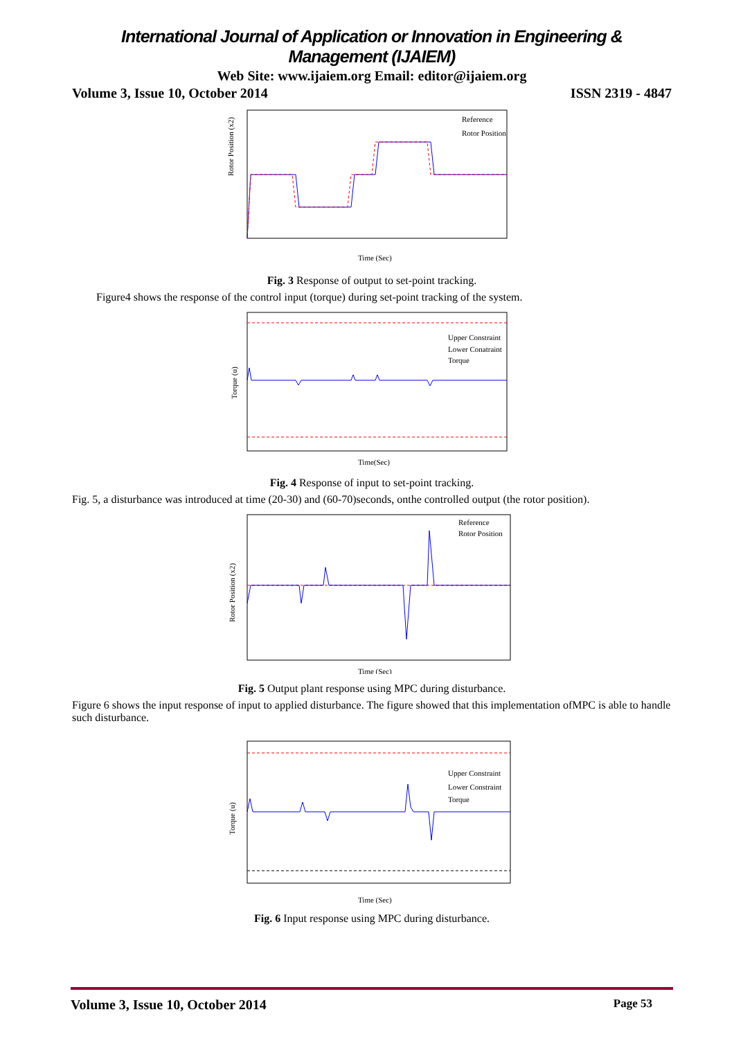International Journal of Application or Innovation in Engineering & Management (IJAIEM)
Web Site: www.ijaiem.org Email: editor@ijaiem.org
Volume 3, Issue 10, October 2014 ISSN 2319 - 4847
Reference
Rotor Position
Time (Sec)
Rotor Position (x2)
Fig. 3 Response of output to set-point tracking.
Figure4 shows the response of the control input (torque) during set-point tracking of the system.
Upper Constraint
Lower Conatraint
Torque
Time(Sec)
Torque (u)
Fig. 4 Response of input to set-point tracking.
Fig. 5, a disturbance was introduced at time (20-30) and (60-70)seconds, onthe controlled output (the rotor position).
Reference
Rotor Position
Time (Sec)
Rotor Position (x2)
Fig. 5 Output plant response using MPC during disturbance.
Figure 6 shows the input response of input to applied disturbance. The figure showed that this implementation ofMPC is able to handle such disturbance.
Upper Constraint
Lower Constraint
Torque
Time (Sec)
Torque (u)
Fig. 6 Input response using MPC during disturbance.
Volume 3, Issue 10, October 2014 Page 53